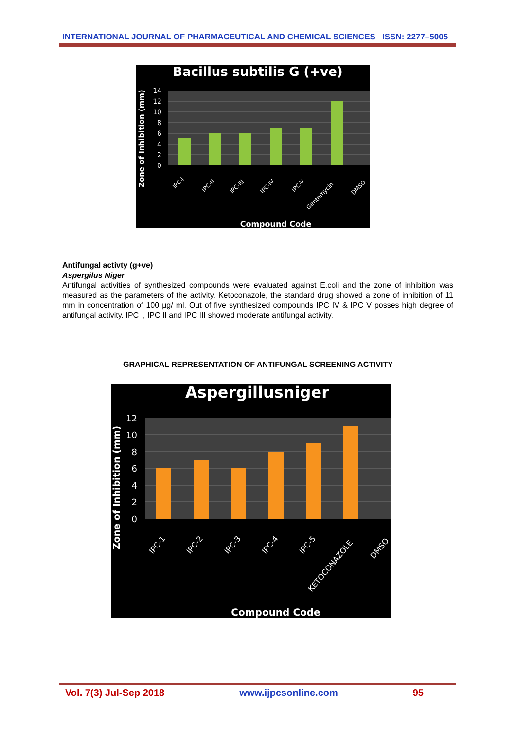INTERNATIONAL JOURNAL OF PHARMACEUTICAL AND CHEMICAL SCIENCES ISSN: 2277–5005
Bacillus subtilis G (+ve)
14
12
10
8
6
4
2
0
Zone of Inhibition (mm)
IPC-I
IPC-II
IPC-III
IPC-IV
IPC-V
Gentamycin
DMSO
Compound Code
Antifungal activty (g+ve)
Aspergilus Niger
Antifungal activities of synthesized compounds were evaluated against E.coli and the zone of inhibition was measured as the parameters of the activity. Ketoconazole, the standard drug showed a zone of inhibition of 11 mm in concentration of 100 µg/ ml. Out of five synthesized compounds IPC IV & IPC V posses high degree of antifungal activity. IPC I, IPC II and IPC III showed moderate antifungal activity.
GRAPHICAL REPRESENTATION OF ANTIFUNGAL SCREENING ACTIVITY
Aspergillusniger
12
10
8
6
4
2
0
Zone of Inhibition (mm)
IPC-1
IPC-2
IPC-3
IPC-4
IPC-5
KETOCONAZOLE
DMSO
Compound Code
Vol. 7(3) Jul-Sep 2018 www.ijpcsonline.com 95